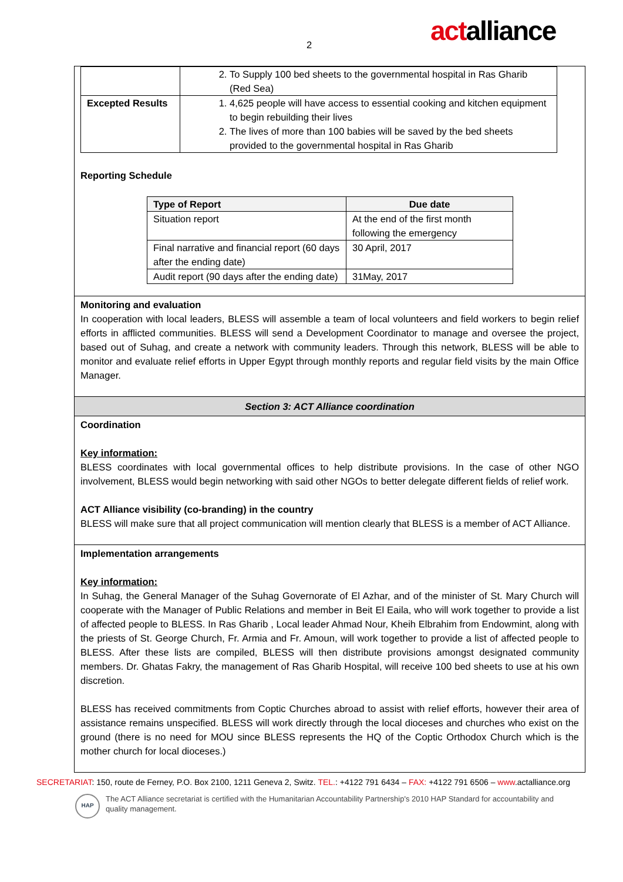2 actalliance
| | 2. To Supply 100 bed sheets to the governmental hospital in Ras Gharib (Red Sea) |
| Excepted Results | 1. 4,625 people will have access to essential cooking and kitchen equipment to begin rebuilding their lives 2. The lives of more than 100 babies will be saved by the bed sheets provided to the governmental hospital in Ras Gharib |
Reporting Schedule
| Type of Report | Due date |
| --- | --- |
| Situation report | At the end of the first month following the emergency |
| Final narrative and financial report (60 days after the ending date) | 30 April, 2017 |
| Audit report (90 days after the ending date) | 31May, 2017 |
Monitoring and evaluation
In cooperation with local leaders, BLESS will assemble a team of local volunteers and field workers to begin relief efforts in afflicted communities. BLESS will send a Development Coordinator to manage and oversee the project, based out of Suhag, and create a network with community leaders. Through this network, BLESS will be able to monitor and evaluate relief efforts in Upper Egypt through monthly reports and regular field visits by the main Office Manager.
Section 3: ACT Alliance coordination
Coordination
Key information:
BLESS coordinates with local governmental offices to help distribute provisions. In the case of other NGO involvement, BLESS would begin networking with said other NGOs to better delegate different fields of relief work.
ACT Alliance visibility (co-branding) in the country
BLESS will make sure that all project communication will mention clearly that BLESS is a member of ACT Alliance.
Implementation arrangements
Key information:
In Suhag, the General Manager of the Suhag Governorate of El Azhar, and of the minister of St. Mary Church will cooperate with the Manager of Public Relations and member in Beit El Eaila, who will work together to provide a list of affected people to BLESS. In Ras Gharib , Local leader Ahmad Nour, Kheih Elbrahim from Endowmint, along with the priests of St. George Church, Fr. Armia and Fr. Amoun, will work together to provide a list of affected people to BLESS. After these lists are compiled, BLESS will then distribute provisions amongst designated community members. Dr. Ghatas Fakry, the management of Ras Gharib Hospital, will receive 100 bed sheets to use at his own discretion.
BLESS has received commitments from Coptic Churches abroad to assist with relief efforts, however their area of assistance remains unspecified. BLESS will work directly through the local dioceses and churches who exist on the ground (there is no need for MOU since BLESS represents the HQ of the Coptic Orthodox Church which is the mother church for local dioceses.)
SECRETARIAT: 150, route de Ferney, P.O. Box 2100, 1211 Geneva 2, Switz. TEL.: +4122 791 6434 – FAX: +4122 791 6506 – www.actalliance.org
HAP
The ACT Alliance secretariat is certified with the Humanitarian Accountability Partnership's 2010 HAP Standard for accountability and
quality management.